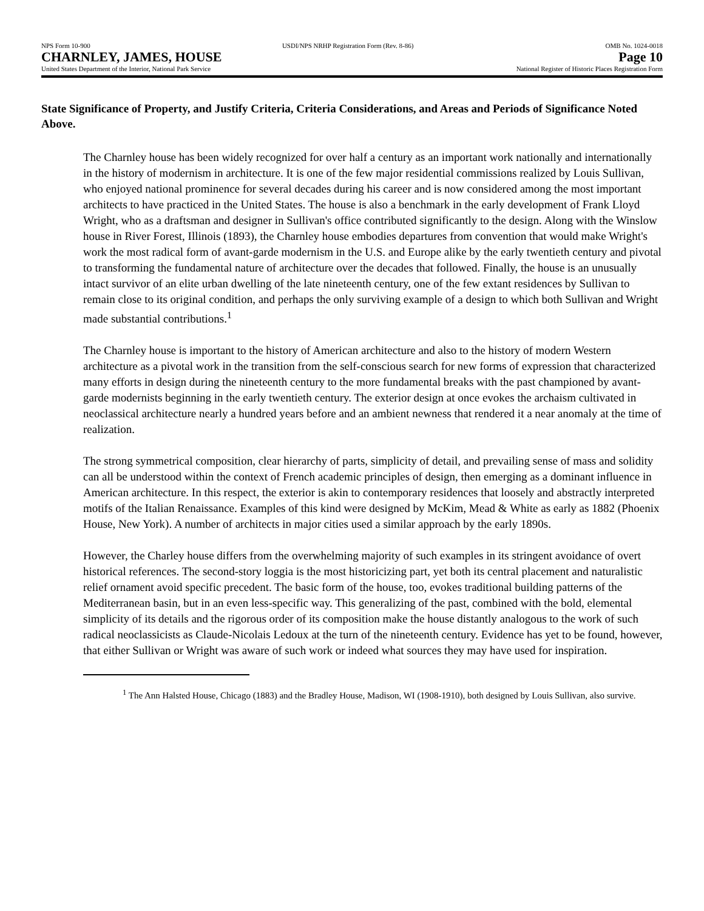NPS Form 10-900 USDI/NPS NRHP Registration Form (Rev. 8-86)
OMB No. 1024-0018
CHARNLEY, JAMES, HOUSE Page 10
United States Department of the Interior, National Park Service
National Register of Historic Places Registration Form
State Significance of Property, and Justify Criteria, Criteria Considerations, and Areas and Periods of Significance Noted Above.
The Charnley house has been widely recognized for over half a century as an important work nationally and internationally in the history of modernism in architecture. It is one of the few major residential commissions realized by Louis Sullivan, who enjoyed national prominence for several decades during his career and is now considered among the most important architects to have practiced in the United States. The house is also a benchmark in the early development of Frank Lloyd Wright, who as a draftsman and designer in Sullivan's office contributed significantly to the design. Along with the Winslow house in River Forest, Illinois (1893), the Charnley house embodies departures from convention that would make Wright's work the most radical form of avant-garde modernism in the U.S. and Europe alike by the early twentieth century and pivotal to transforming the fundamental nature of architecture over the decades that followed. Finally, the house is an unusually intact survivor of an elite urban dwelling of the late nineteenth century, one of the few extant residences by Sullivan to remain close to its original condition, and perhaps the only surviving example of a design to which both Sullivan and Wright made substantial contributions.<sup>1</sup>
The Charnley house is important to the history of American architecture and also to the history of modern Western architecture as a pivotal work in the transition from the self-conscious search for new forms of expression that characterized many efforts in design during the nineteenth century to the more fundamental breaks with the past championed by avant-garde modernists beginning in the early twentieth century. The exterior design at once evokes the archaism cultivated in neoclassical architecture nearly a hundred years before and an ambient newness that rendered it a near anomaly at the time of realization.
The strong symmetrical composition, clear hierarchy of parts, simplicity of detail, and prevailing sense of mass and solidity can all be understood within the context of French academic principles of design, then emerging as a dominant influence in American architecture. In this respect, the exterior is akin to contemporary residences that loosely and abstractly interpreted motifs of the Italian Renaissance. Examples of this kind were designed by McKim, Mead & White as early as 1882 (Phoenix House, New York). A number of architects in major cities used a similar approach by the early 1890s.
However, the Charley house differs from the overwhelming majority of such examples in its stringent avoidance of overt historical references. The second-story loggia is the most historicizing part, yet both its central placement and naturalistic relief ornament avoid specific precedent. The basic form of the house, too, evokes traditional building patterns of the Mediterranean basin, but in an even less-specific way. This generalizing of the past, combined with the bold, elemental simplicity of its details and the rigorous order of its composition make the house distantly analogous to the work of such radical neoclassicists as Claude-Nicolais Ledoux at the turn of the nineteenth century. Evidence has yet to be found, however, that either Sullivan or Wright was aware of such work or indeed what sources they may have used for inspiration.
<sup>1</sup> The Ann Halsted House, Chicago (1883) and the Bradley House, Madison, WI (1908-1910), both designed by Louis Sullivan, also survive.